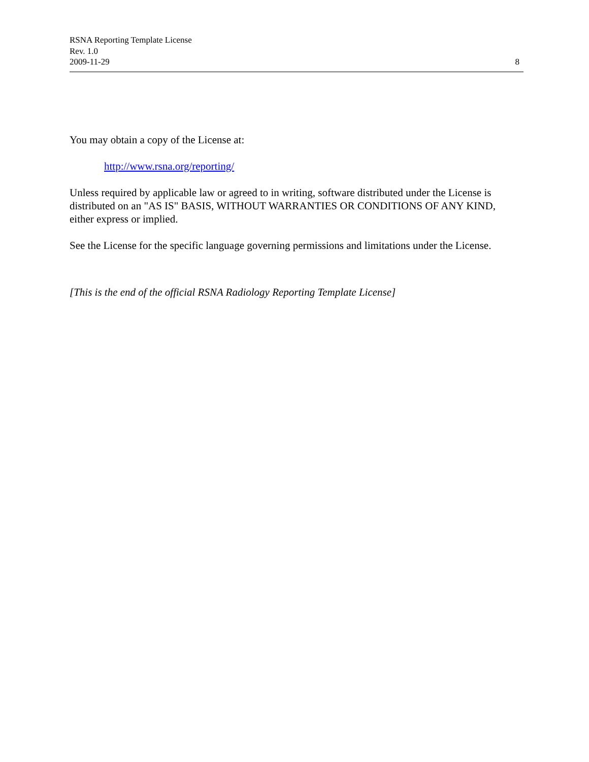RSNA Reporting Template License
Rev. 1.0
2009-11-29
8
You may obtain a copy of the License at:
http://www.rsna.org/reporting/
Unless required by applicable law or agreed to in writing, software distributed under the License is distributed on an "AS IS" BASIS, WITHOUT WARRANTIES OR CONDITIONS OF ANY KIND, either express or implied.
See the License for the specific language governing permissions and limitations under the License.
[This is the end of the official RSNA Radiology Reporting Template License]